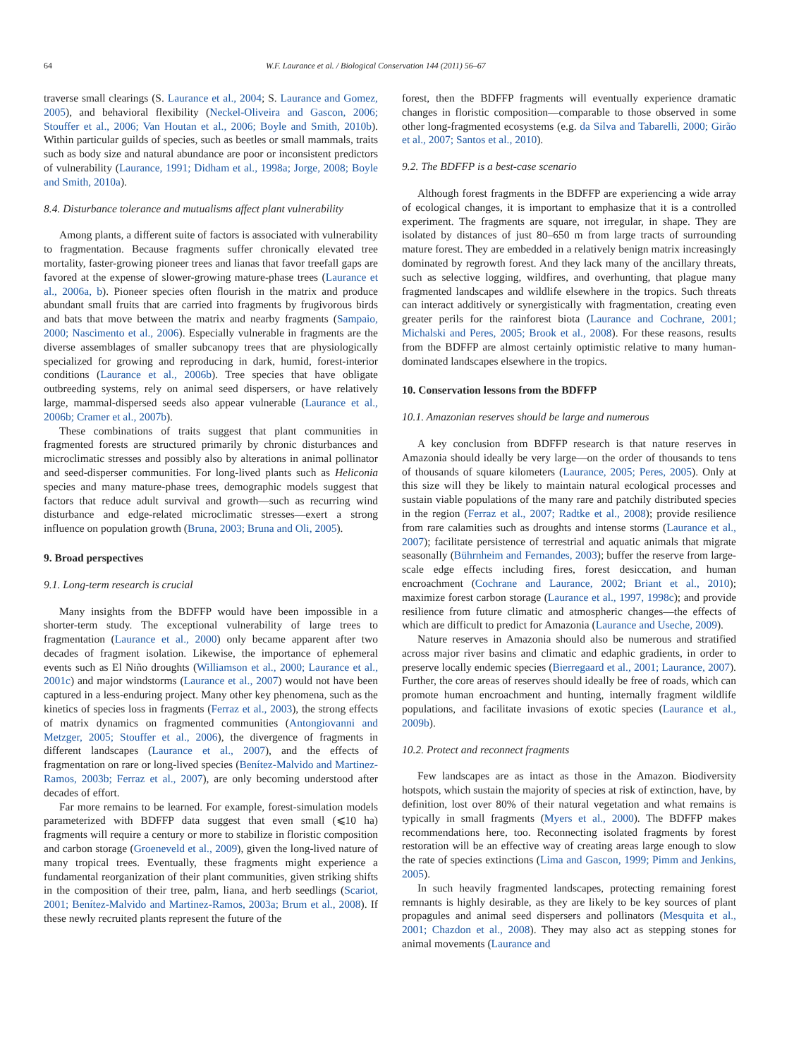64 W.F. Laurance et al. / Biological Conservation 144 (2011) 56–67
traverse small clearings (S. Laurance et al., 2004; S. Laurance and Gomez, 2005), and behavioral flexibility (Neckel-Oliveira and Gascon, 2006; Stouffer et al., 2006; Van Houtan et al., 2006; Boyle and Smith, 2010b). Within particular guilds of species, such as beetles or small mammals, traits such as body size and natural abundance are poor or inconsistent predictors of vulnerability (Laurance, 1991; Didham et al., 1998a; Jorge, 2008; Boyle and Smith, 2010a).
8.4. Disturbance tolerance and mutualisms affect plant vulnerability
Among plants, a different suite of factors is associated with vulnerability to fragmentation. Because fragments suffer chronically elevated tree mortality, faster-growing pioneer trees and lianas that favor treefall gaps are favored at the expense of slower-growing mature-phase trees (Laurance et al., 2006a, b). Pioneer species often flourish in the matrix and produce abundant small fruits that are carried into fragments by frugivorous birds and bats that move between the matrix and nearby fragments (Sampaio, 2000; Nascimento et al., 2006). Especially vulnerable in fragments are the diverse assemblages of smaller subcanopy trees that are physiologically specialized for growing and reproducing in dark, humid, forest-interior conditions (Laurance et al., 2006b). Tree species that have obligate outbreeding systems, rely on animal seed dispersers, or have relatively large, mammal-dispersed seeds also appear vulnerable (Laurance et al., 2006b; Cramer et al., 2007b).
These combinations of traits suggest that plant communities in fragmented forests are structured primarily by chronic disturbances and microclimatic stresses and possibly also by alterations in animal pollinator and seed-disperser communities. For long-lived plants such as Heliconia species and many mature-phase trees, demographic models suggest that factors that reduce adult survival and growth—such as recurring wind disturbance and edge-related microclimatic stresses—exert a strong influence on population growth (Bruna, 2003; Bruna and Oli, 2005).
9. Broad perspectives
9.1. Long-term research is crucial
Many insights from the BDFFP would have been impossible in a shorter-term study. The exceptional vulnerability of large trees to fragmentation (Laurance et al., 2000) only became apparent after two decades of fragment isolation. Likewise, the importance of ephemeral events such as El Niño droughts (Williamson et al., 2000; Laurance et al., 2001c) and major windstorms (Laurance et al., 2007) would not have been captured in a less-enduring project. Many other key phenomena, such as the kinetics of species loss in fragments (Ferraz et al., 2003), the strong effects of matrix dynamics on fragmented communities (Antongiovanni and Metzger, 2005; Stouffer et al., 2006), the divergence of fragments in different landscapes (Laurance et al., 2007), and the effects of fragmentation on rare or long-lived species (Benítez-Malvido and Martinez-Ramos, 2003b; Ferraz et al., 2007), are only becoming understood after decades of effort.
Far more remains to be learned. For example, forest-simulation models parameterized with BDFFP data suggest that even small (⩽10 ha) fragments will require a century or more to stabilize in floristic composition and carbon storage (Groeneveld et al., 2009), given the long-lived nature of many tropical trees. Eventually, these fragments might experience a fundamental reorganization of their plant communities, given striking shifts in the composition of their tree, palm, liana, and herb seedlings (Scariot, 2001; Benítez-Malvido and Martinez-Ramos, 2003a; Brum et al., 2008). If these newly recruited plants represent the future of the
forest, then the BDFFP fragments will eventually experience dramatic changes in floristic composition—comparable to those observed in some other long-fragmented ecosystems (e.g. da Silva and Tabarelli, 2000; Girão et al., 2007; Santos et al., 2010).
9.2. The BDFFP is a best-case scenario
Although forest fragments in the BDFFP are experiencing a wide array of ecological changes, it is important to emphasize that it is a controlled experiment. The fragments are square, not irregular, in shape. They are isolated by distances of just 80–650 m from large tracts of surrounding mature forest. They are embedded in a relatively benign matrix increasingly dominated by regrowth forest. And they lack many of the ancillary threats, such as selective logging, wildfires, and overhunting, that plague many fragmented landscapes and wildlife elsewhere in the tropics. Such threats can interact additively or synergistically with fragmentation, creating even greater perils for the rainforest biota (Laurance and Cochrane, 2001; Michalski and Peres, 2005; Brook et al., 2008). For these reasons, results from the BDFFP are almost certainly optimistic relative to many human-dominated landscapes elsewhere in the tropics.
10. Conservation lessons from the BDFFP
10.1. Amazonian reserves should be large and numerous
A key conclusion from BDFFP research is that nature reserves in Amazonia should ideally be very large—on the order of thousands to tens of thousands of square kilometers (Laurance, 2005; Peres, 2005). Only at this size will they be likely to maintain natural ecological processes and sustain viable populations of the many rare and patchily distributed species in the region (Ferraz et al., 2007; Radtke et al., 2008); provide resilience from rare calamities such as droughts and intense storms (Laurance et al., 2007); facilitate persistence of terrestrial and aquatic animals that migrate seasonally (Bührnheim and Fernandes, 2003); buffer the reserve from large-scale edge effects including fires, forest desiccation, and human encroachment (Cochrane and Laurance, 2002; Briant et al., 2010); maximize forest carbon storage (Laurance et al., 1997, 1998c); and provide resilience from future climatic and atmospheric changes—the effects of which are difficult to predict for Amazonia (Laurance and Useche, 2009).
Nature reserves in Amazonia should also be numerous and stratified across major river basins and climatic and edaphic gradients, in order to preserve locally endemic species (Bierregaard et al., 2001; Laurance, 2007). Further, the core areas of reserves should ideally be free of roads, which can promote human encroachment and hunting, internally fragment wildlife populations, and facilitate invasions of exotic species (Laurance et al., 2009b).
10.2. Protect and reconnect fragments
Few landscapes are as intact as those in the Amazon. Biodiversity hotspots, which sustain the majority of species at risk of extinction, have, by definition, lost over 80% of their natural vegetation and what remains is typically in small fragments (Myers et al., 2000). The BDFFP makes recommendations here, too. Reconnecting isolated fragments by forest restoration will be an effective way of creating areas large enough to slow the rate of species extinctions (Lima and Gascon, 1999; Pimm and Jenkins, 2005).
In such heavily fragmented landscapes, protecting remaining forest remnants is highly desirable, as they are likely to be key sources of plant propagules and animal seed dispersers and pollinators (Mesquita et al., 2001; Chazdon et al., 2008). They may also act as stepping stones for animal movements (Laurance and